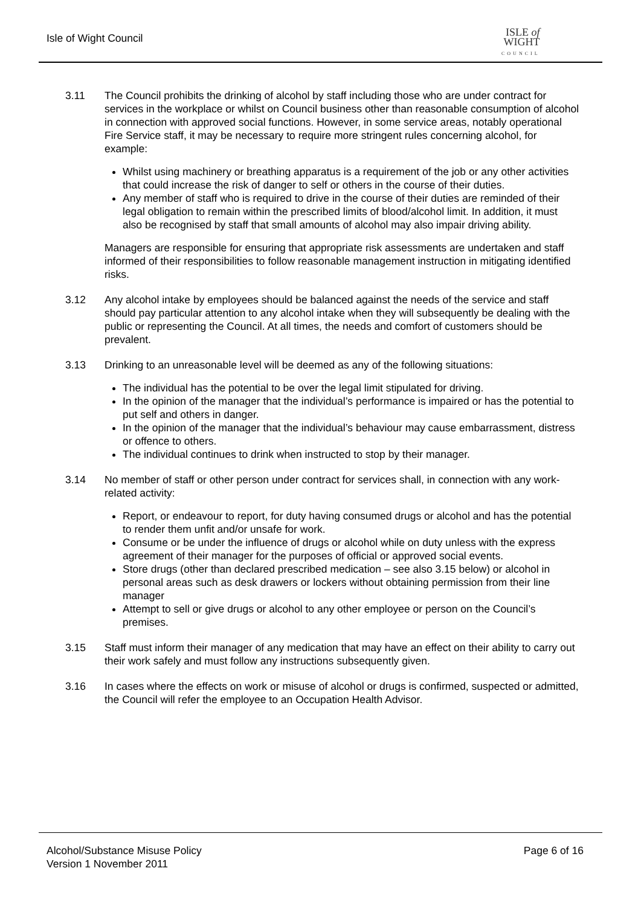Isle of Wight Council
ISLE of
WIGHT
COUNCIL
3.11 The Council prohibits the drinking of alcohol by staff including those who are under contract for services in the workplace or whilst on Council business other than reasonable consumption of alcohol in connection with approved social functions. However, in some service areas, notably operational Fire Service staff, it may be necessary to require more stringent rules concerning alcohol, for example:
Whilst using machinery or breathing apparatus is a requirement of the job or any other activities that could increase the risk of danger to self or others in the course of their duties.
Any member of staff who is required to drive in the course of their duties are reminded of their legal obligation to remain within the prescribed limits of blood/alcohol limit. In addition, it must also be recognised by staff that small amounts of alcohol may also impair driving ability.
Managers are responsible for ensuring that appropriate risk assessments are undertaken and staff informed of their responsibilities to follow reasonable management instruction in mitigating identified risks.
3.12 Any alcohol intake by employees should be balanced against the needs of the service and staff should pay particular attention to any alcohol intake when they will subsequently be dealing with the public or representing the Council. At all times, the needs and comfort of customers should be prevalent.
3.13 Drinking to an unreasonable level will be deemed as any of the following situations:
The individual has the potential to be over the legal limit stipulated for driving.
In the opinion of the manager that the individual’s performance is impaired or has the potential to put self and others in danger.
In the opinion of the manager that the individual’s behaviour may cause embarrassment, distress or offence to others.
The individual continues to drink when instructed to stop by their manager.
3.14 No member of staff or other person under contract for services shall, in connection with any work-related activity:
Report, or endeavour to report, for duty having consumed drugs or alcohol and has the potential to render them unfit and/or unsafe for work.
Consume or be under the influence of drugs or alcohol while on duty unless with the express agreement of their manager for the purposes of official or approved social events.
Store drugs (other than declared prescribed medication – see also 3.15 below) or alcohol in personal areas such as desk drawers or lockers without obtaining permission from their line manager
Attempt to sell or give drugs or alcohol to any other employee or person on the Council’s premises.
3.15 Staff must inform their manager of any medication that may have an effect on their ability to carry out their work safely and must follow any instructions subsequently given.
3.16 In cases where the effects on work or misuse of alcohol or drugs is confirmed, suspected or admitted, the Council will refer the employee to an Occupation Health Advisor.
Alcohol/Substance Misuse Policy
Version 1 November 2011
Page 6 of 16